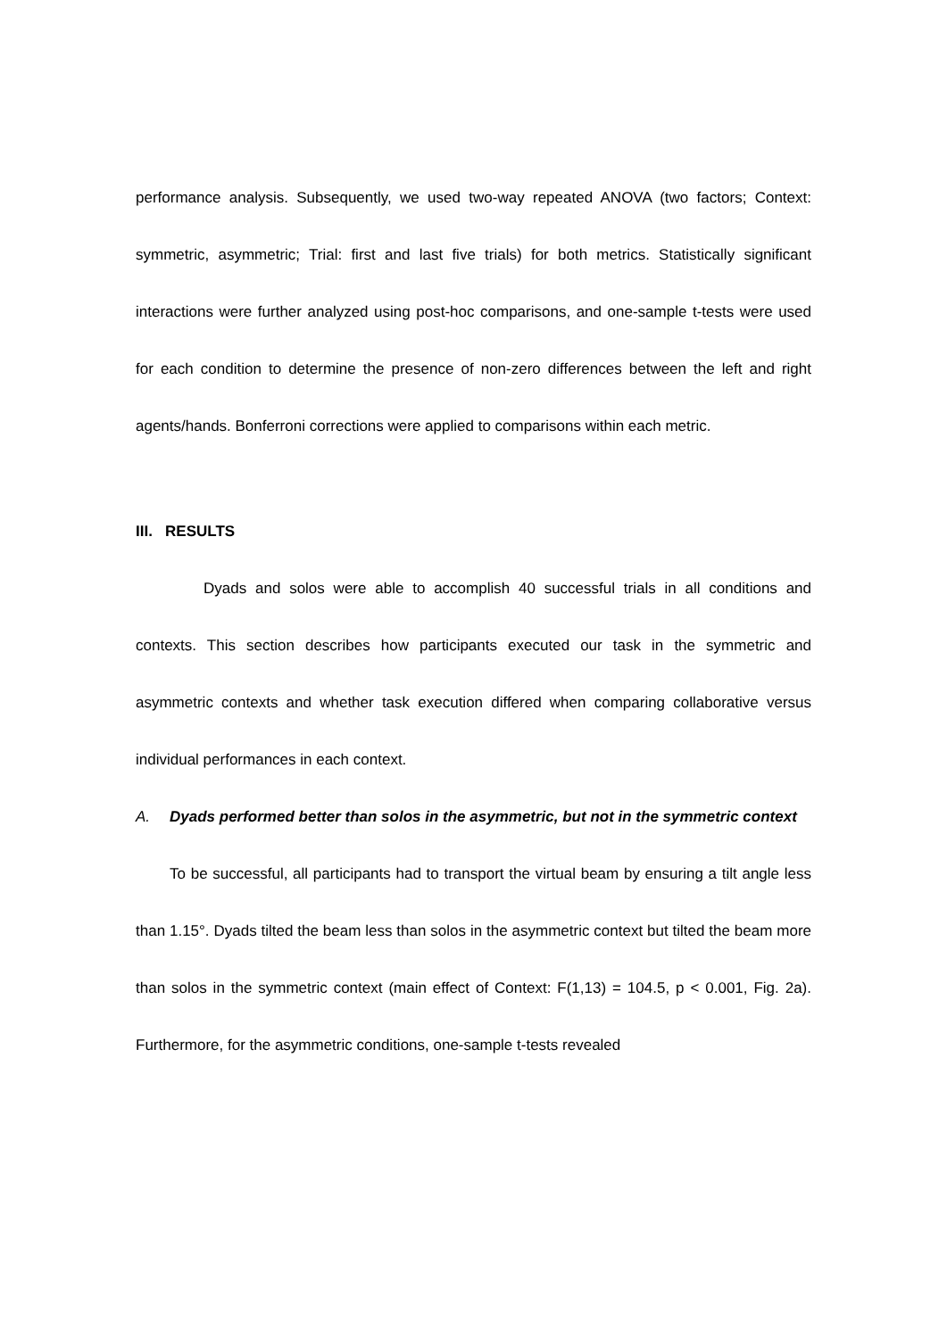performance analysis. Subsequently, we used two-way repeated ANOVA (two factors; Context: symmetric, asymmetric; Trial: first and last five trials) for both metrics. Statistically significant interactions were further analyzed using post-hoc comparisons, and one-sample t-tests were used for each condition to determine the presence of non-zero differences between the left and right agents/hands. Bonferroni corrections were applied to comparisons within each metric.
III. RESULTS
Dyads and solos were able to accomplish 40 successful trials in all conditions and contexts. This section describes how participants executed our task in the symmetric and asymmetric contexts and whether task execution differed when comparing collaborative versus individual performances in each context.
A. Dyads performed better than solos in the asymmetric, but not in the symmetric context
To be successful, all participants had to transport the virtual beam by ensuring a tilt angle less than 1.15°. Dyads tilted the beam less than solos in the asymmetric context but tilted the beam more than solos in the symmetric context (main effect of Context: F(1,13) = 104.5, p < 0.001, Fig. 2a). Furthermore, for the asymmetric conditions, one-sample t-tests revealed